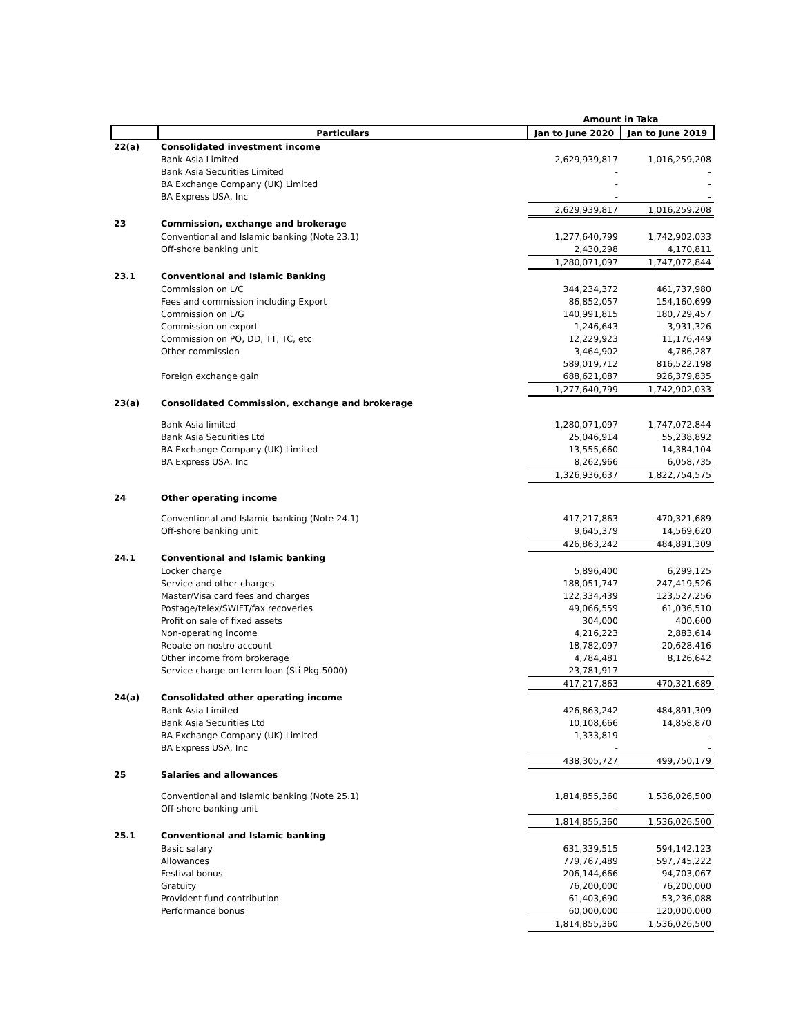| | | Amount in Taka | |
| | Particulars | Jan to June 2020 | Jan to June 2019 |
| 22(a) | Consolidated investment income | | |
| | Bank Asia Limited | 2,629,939,817 | 1,016,259,208 |
| | Bank Asia Securities Limited | - | - |
| | BA Exchange Company (UK) Limited | - | - |
| | BA Express USA, Inc | - | - |
| | | 2,629,939,817 | 1,016,259,208 |
| 23 | Commission, exchange and brokerage | | |
| | Conventional and Islamic banking (Note 23.1) | 1,277,640,799 | 1,742,902,033 |
| | Off-shore banking unit | 2,430,298 | 4,170,811 |
| | | 1,280,071,097 | 1,747,072,844 |
| 23.1 | Conventional and Islamic Banking | | |
| | Commission on L/C | 344,234,372 | 461,737,980 |
| | Fees and commission including Export | 86,852,057 | 154,160,699 |
| | Commission on L/G | 140,991,815 | 180,729,457 |
| | Commission on export | 1,246,643 | 3,931,326 |
| | Commission on PO, DD, TT, TC, etc | 12,229,923 | 11,176,449 |
| | Other commission | 3,464,902 | 4,786,287 |
| | | 589,019,712 | 816,522,198 |
| | Foreign exchange gain | 688,621,087 | 926,379,835 |
| | | 1,277,640,799 | 1,742,902,033 |
| 23(a) | Consolidated Commission, exchange and brokerage | | |
| | Bank Asia limited | 1,280,071,097 | 1,747,072,844 |
| | Bank Asia Securities Ltd | 25,046,914 | 55,238,892 |
| | BA Exchange Company (UK) Limited | 13,555,660 | 14,384,104 |
| | BA Express USA, Inc | 8,262,966 | 6,058,735 |
| | | 1,326,936,637 | 1,822,754,575 |
| 24 | Other operating income | | |
| | Conventional and Islamic banking (Note 24.1) | 417,217,863 | 470,321,689 |
| | Off-shore banking unit | 9,645,379 | 14,569,620 |
| | | 426,863,242 | 484,891,309 |
| 24.1 | Conventional and Islamic banking | | |
| | Locker charge | 5,896,400 | 6,299,125 |
| | Service and other charges | 188,051,747 | 247,419,526 |
| | Master/Visa card fees and charges | 122,334,439 | 123,527,256 |
| | Postage/telex/SWIFT/fax recoveries | 49,066,559 | 61,036,510 |
| | Profit on sale of fixed assets | 304,000 | 400,600 |
| | Non-operating income | 4,216,223 | 2,883,614 |
| | Rebate on nostro account | 18,782,097 | 20,628,416 |
| | Other income from brokerage | 4,784,481 | 8,126,642 |
| | Service charge on term loan (Sti Pkg-5000) | 23,781,917 | - |
| | | 417,217,863 | 470,321,689 |
| 24(a) | Consolidated other operating income | | |
| | Bank Asia Limited | 426,863,242 | 484,891,309 |
| | Bank Asia Securities Ltd | 10,108,666 | 14,858,870 |
| | BA Exchange Company (UK) Limited | 1,333,819 | - |
| | BA Express USA, Inc | - | - |
| | | 438,305,727 | 499,750,179 |
| 25 | Salaries and allowances | | |
| | Conventional and Islamic banking (Note 25.1) | 1,814,855,360 | 1,536,026,500 |
| | Off-shore banking unit | - | - |
| | | 1,814,855,360 | 1,536,026,500 |
| 25.1 | Conventional and Islamic banking | | |
| | Basic salary | 631,339,515 | 594,142,123 |
| | Allowances | 779,767,489 | 597,745,222 |
| | Festival bonus | 206,144,666 | 94,703,067 |
| | Gratuity | 76,200,000 | 76,200,000 |
| | Provident fund contribution | 61,403,690 | 53,236,088 |
| | Performance bonus | 60,000,000 | 120,000,000 |
| | | 1,814,855,360 | 1,536,026,500 |